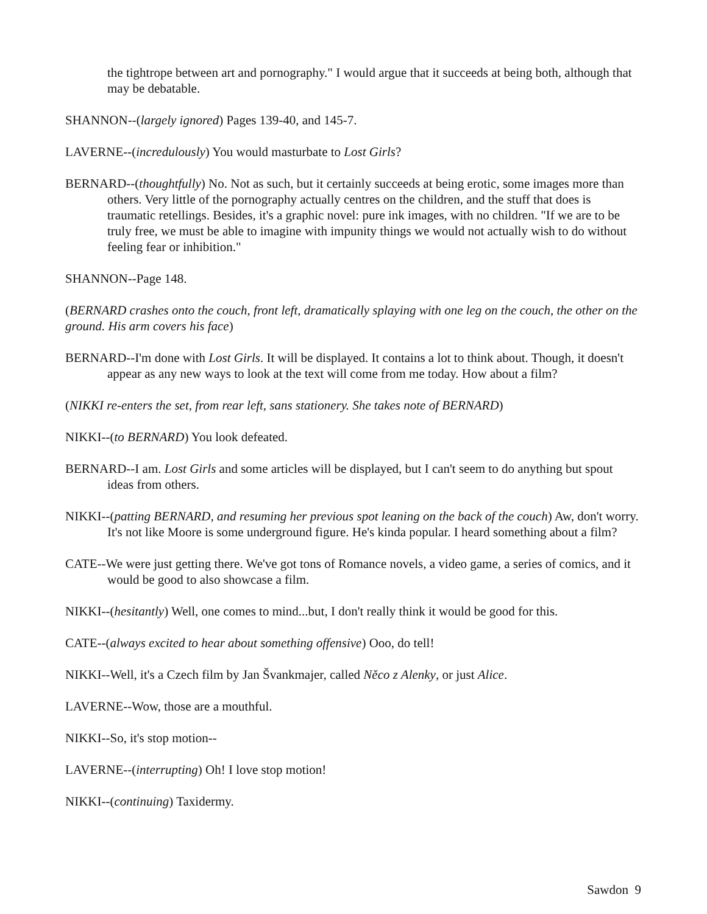the tightrope between art and pornography." I would argue that it succeeds at being both, although that may be debatable.
SHANNON--(largely ignored) Pages 139-40, and 145-7.
LAVERNE--(incredulously) You would masturbate to Lost Girls?
BERNARD--(thoughtfully) No. Not as such, but it certainly succeeds at being erotic, some images more than others. Very little of the pornography actually centres on the children, and the stuff that does is traumatic retellings. Besides, it's a graphic novel: pure ink images, with no children. "If we are to be truly free, we must be able to imagine with impunity things we would not actually wish to do without feeling fear or inhibition."
SHANNON--Page 148.
(BERNARD crashes onto the couch, front left, dramatically splaying with one leg on the couch, the other on the ground. His arm covers his face)
BERNARD--I'm done with Lost Girls. It will be displayed. It contains a lot to think about. Though, it doesn't appear as any new ways to look at the text will come from me today. How about a film?
(NIKKI re-enters the set, from rear left, sans stationery. She takes note of BERNARD)
NIKKI--(to BERNARD) You look defeated.
BERNARD--I am. Lost Girls and some articles will be displayed, but I can't seem to do anything but spout ideas from others.
NIKKI--(patting BERNARD, and resuming her previous spot leaning on the back of the couch) Aw, don't worry. It's not like Moore is some underground figure. He's kinda popular. I heard something about a film?
CATE--We were just getting there. We've got tons of Romance novels, a video game, a series of comics, and it would be good to also showcase a film.
NIKKI--(hesitantly) Well, one comes to mind...but, I don't really think it would be good for this.
CATE--(always excited to hear about something offensive) Ooo, do tell!
NIKKI--Well, it's a Czech film by Jan Švankmajer, called Něco z Alenky, or just Alice.
LAVERNE--Wow, those are a mouthful.
NIKKI--So, it's stop motion--
LAVERNE--(interrupting) Oh! I love stop motion!
NIKKI--(continuing) Taxidermy.
Sawdon 9